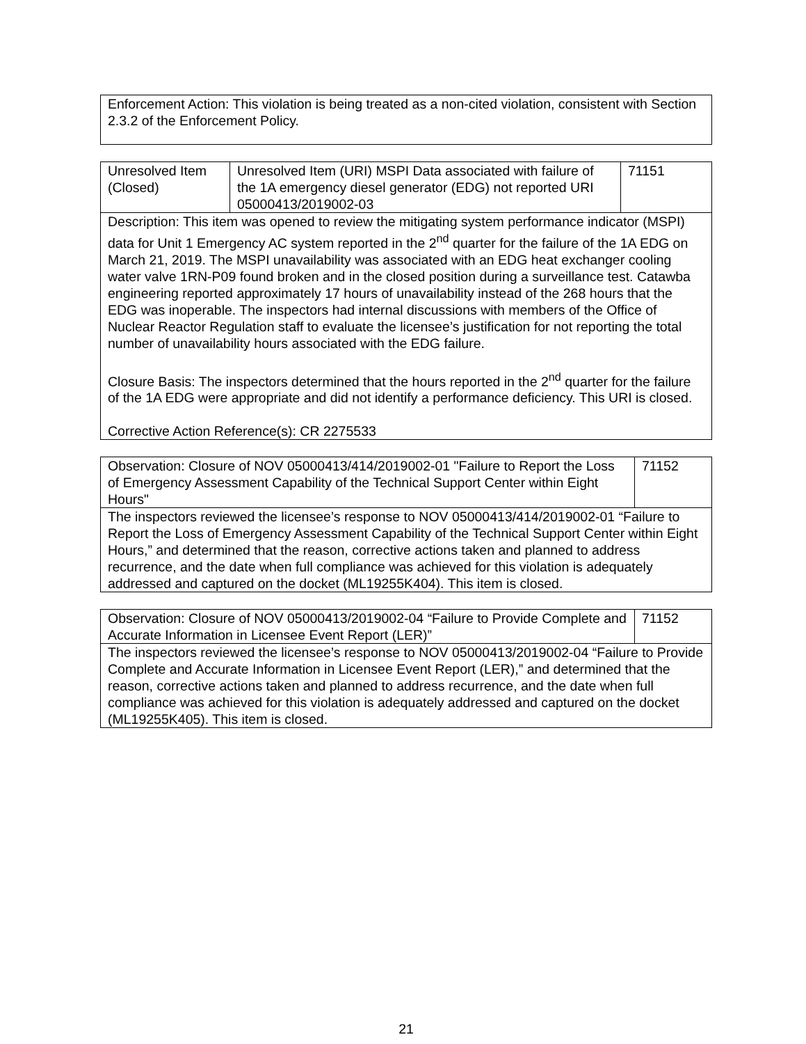| Enforcement Action: This violation is being treated as a non-cited violation, consistent with Section 2.3.2 of the Enforcement Policy. |
| Unresolved Item (Closed) | Unresolved Item (URI) MSPI Data associated with failure of the 1A emergency diesel generator (EDG) not reported URI 05000413/2019002-03 | 71151 |
| Description: This item was opened to review the mitigating system performance indicator (MSPI) data for Unit 1 Emergency AC system reported in the 2<sup>nd</sup> quarter for the failure of the 1A EDG on March 21, 2019. The MSPI unavailability was associated with an EDG heat exchanger cooling water valve 1RN-P09 found broken and in the closed position during a surveillance test. Catawba engineering reported approximately 17 hours of unavailability instead of the 268 hours that the EDG was inoperable. The inspectors had internal discussions with members of the Office of Nuclear Reactor Regulation staff to evaluate the licensee’s justification for not reporting the total number of unavailability hours associated with the EDG failure. Closure Basis: The inspectors determined that the hours reported in the 2<sup>nd</sup> quarter for the failure of the 1A EDG were appropriate and did not identify a performance deficiency. This URI is closed. Corrective Action Reference(s): CR 2275533 | | |
| Observation: Closure of NOV 05000413/414/2019002-01 "Failure to Report the Loss of Emergency Assessment Capability of the Technical Support Center within Eight Hours" | 71152 |
| The inspectors reviewed the licensee’s response to NOV 05000413/414/2019002-01 “Failure to Report the Loss of Emergency Assessment Capability of the Technical Support Center within Eight Hours,” and determined that the reason, corrective actions taken and planned to address recurrence, and the date when full compliance was achieved for this violation is adequately addressed and captured on the docket (ML19255K404). This item is closed. | |
| Observation: Closure of NOV 05000413/2019002-04 “Failure to Provide Complete and Accurate Information in Licensee Event Report (LER)” | 71152 |
| The inspectors reviewed the licensee’s response to NOV 05000413/2019002-04 “Failure to Provide Complete and Accurate Information in Licensee Event Report (LER),” and determined that the reason, corrective actions taken and planned to address recurrence, and the date when full compliance was achieved for this violation is adequately addressed and captured on the docket (ML19255K405). This item is closed. | |
21